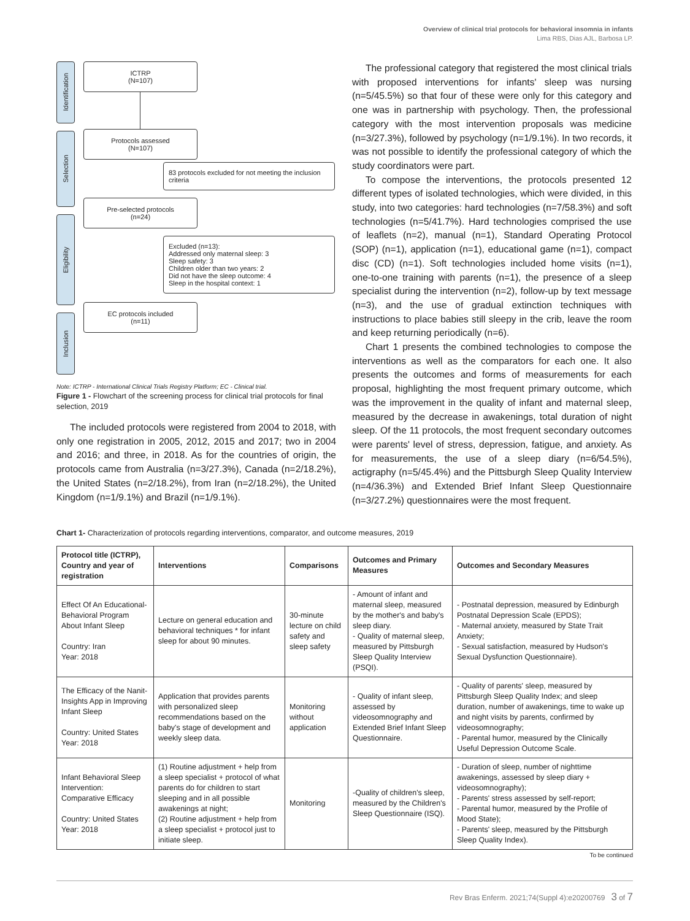Overview of clinical trial protocols for behavioral insomnia in infants
Lima RBS, Dias AJL, Barbosa LP.
Identification
Selection
Eligibility
Inclusion
ICTRP
(N=107)
Protocols assessed
(N=107)
83 protocols excluded for not meeting the inclusion criteria
Pre-selected protocols
(n=24)
Excluded (n=13):
Addressed only maternal sleep: 3
Sleep safety: 3
Children older than two years: 2
Did not have the sleep outcome: 4
Sleep in the hospital context: 1
EC protocols included
(n=11)
Note: ICTRP - International Clinical Trials Registry Platform; EC - Clinical trial.
Figure 1 - Flowchart of the screening process for clinical trial protocols for final selection, 2019
The included protocols were registered from 2004 to 2018, with only one registration in 2005, 2012, 2015 and 2017; two in 2004 and 2016; and three, in 2018. As for the countries of origin, the protocols came from Australia (n=3/27.3%), Canada (n=2/18.2%), the United States (n=2/18.2%), from Iran (n=2/18.2%), the United Kingdom (n=1/9.1%) and Brazil (n=1/9.1%).
The professional category that registered the most clinical trials with proposed interventions for infants' sleep was nursing (n=5/45.5%) so that four of these were only for this category and one was in partnership with psychology. Then, the professional category with the most intervention proposals was medicine (n=3/27.3%), followed by psychology (n=1/9.1%). In two records, it was not possible to identify the professional category of which the study coordinators were part.
To compose the interventions, the protocols presented 12 different types of isolated technologies, which were divided, in this study, into two categories: hard technologies (n=7/58.3%) and soft technologies (n=5/41.7%). Hard technologies comprised the use of leaflets (n=2), manual (n=1), Standard Operating Protocol (SOP) (n=1), application (n=1), educational game (n=1), compact disc (CD) (n=1). Soft technologies included home visits (n=1), one-to-one training with parents (n=1), the presence of a sleep specialist during the intervention (n=2), follow-up by text message (n=3), and the use of gradual extinction techniques with instructions to place babies still sleepy in the crib, leave the room and keep returning periodically (n=6).
Chart 1 presents the combined technologies to compose the interventions as well as the comparators for each one. It also presents the outcomes and forms of measurements for each proposal, highlighting the most frequent primary outcome, which was the improvement in the quality of infant and maternal sleep, measured by the decrease in awakenings, total duration of night sleep. Of the 11 protocols, the most frequent secondary outcomes were parents' level of stress, depression, fatigue, and anxiety. As for measurements, the use of a sleep diary (n=6/54.5%), actigraphy (n=5/45.4%) and the Pittsburgh Sleep Quality Interview (n=4/36.3%) and Extended Brief Infant Sleep Questionnaire (n=3/27.2%) questionnaires were the most frequent.
Chart 1- Characterization of protocols regarding interventions, comparator, and outcome measures, 2019
| Protocol title (ICTRP), Country and year of registration | Interventions | Comparisons | Outcomes and Primary Measures | Outcomes and Secondary Measures |
| --- | --- | --- | --- | --- |
| Effect Of An Educational-Behavioral Program About Infant Sleep Country: Iran Year: 2018 | Lecture on general education and behavioral techniques * for infant sleep for about 90 minutes. | 30-minute lecture on child safety and sleep safety | - Amount of infant and maternal sleep, measured by the mother's and baby's sleep diary. - Quality of maternal sleep, measured by Pittsburgh Sleep Quality Interview (PSQI). | - Postnatal depression, measured by Edinburgh Postnatal Depression Scale (EPDS); - Maternal anxiety, measured by State Trait Anxiety; - Sexual satisfaction, measured by Hudson's Sexual Dysfunction Questionnaire). |
| The Efficacy of the Nanit-Insights App in Improving Infant Sleep Country: United States Year: 2018 | Application that provides parents with personalized sleep recommendations based on the baby's stage of development and weekly sleep data. | Monitoring without application | - Quality of infant sleep, assessed by videosomnography and Extended Brief Infant Sleep Questionnaire. | - Quality of parents' sleep, measured by Pittsburgh Sleep Quality Index; and sleep duration, number of awakenings, time to wake up and night visits by parents, confirmed by videosomnography; - Parental humor, measured by the Clinically Useful Depression Outcome Scale. |
| Infant Behavioral Sleep Intervention: Comparative Efficacy Country: United States Year: 2018 | (1) Routine adjustment + help from a sleep specialist + protocol of what parents do for children to start sleeping and in all possible awakenings at night; (2) Routine adjustment + help from a sleep specialist + protocol just to initiate sleep. | Monitoring | -Quality of children's sleep, measured by the Children's Sleep Questionnaire (ISQ). | - Duration of sleep, number of nighttime awakenings, assessed by sleep diary + videosomnography); - Parents' stress assessed by self-report; - Parental humor, measured by the Profile of Mood State); - Parents' sleep, measured by the Pittsburgh Sleep Quality Index). |
To be continued
Rev Bras Enferm. 2021;74(Suppl 4):e20200769 3 of 7